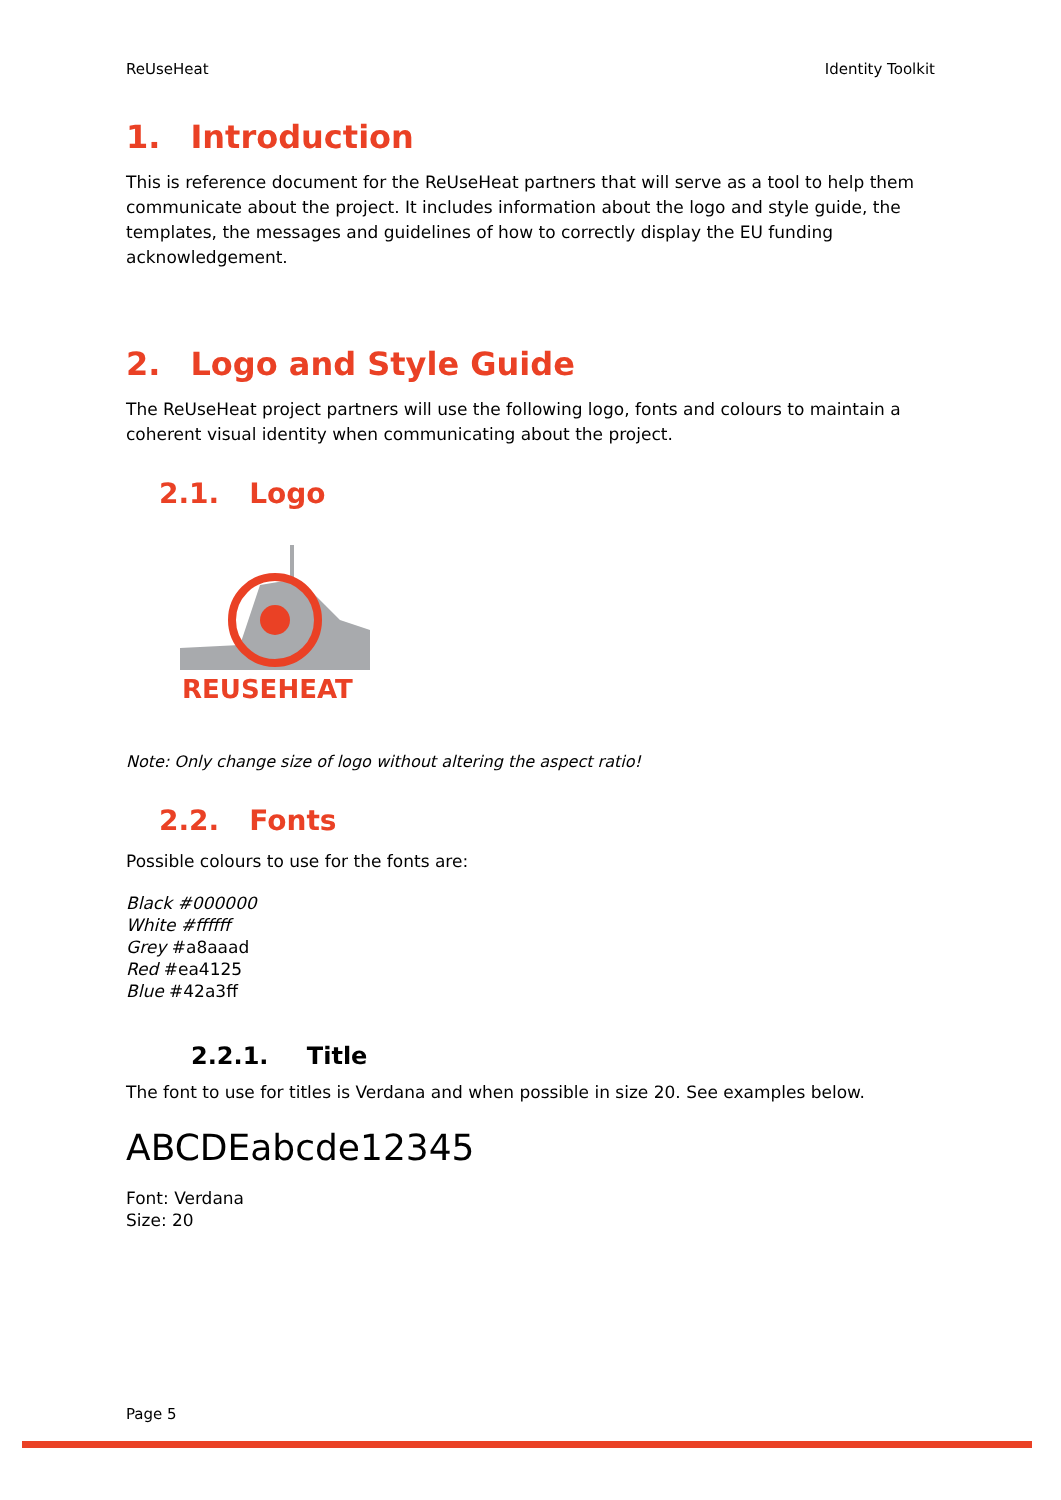ReUseHeat Identity Toolkit
1. Introduction
This is reference document for the ReUseHeat partners that will serve as a tool to help them communicate about the project. It includes information about the logo and style guide, the templates, the messages and guidelines of how to correctly display the EU funding acknowledgement.
2. Logo and Style Guide
The ReUseHeat project partners will use the following logo, fonts and colours to maintain a coherent visual identity when communicating about the project.
2.1. Logo
REUSEHEAT
Note: Only change size of logo without altering the aspect ratio!
2.2. Fonts
Possible colours to use for the fonts are:
Black #000000
White #ffffff
Grey #a8aaad
Red #ea4125
Blue #42a3ff
2.2.1. Title
The font to use for titles is Verdana and when possible in size 20. See examples below.
ABCDEabcde12345
Font: Verdana
Size: 20
Page 5